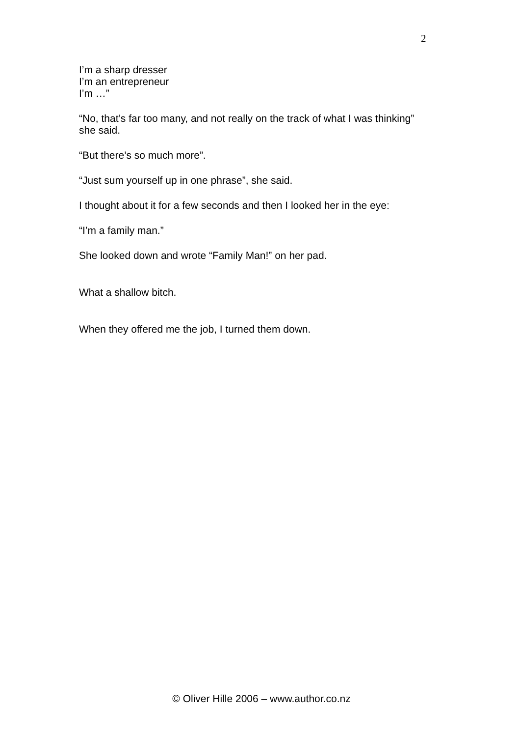2
I’m a sharp dresser
I’m an entrepreneur
I’m …”
“No, that’s far too many, and not really on the track of what I was thinking” she said.
“But there’s so much more”.
“Just sum yourself up in one phrase”, she said.
I thought about it for a few seconds and then I looked her in the eye:
“I’m a family man.”
She looked down and wrote “Family Man!” on her pad.
What a shallow bitch.
When they offered me the job, I turned them down.
© Oliver Hille 2006 – www.author.co.nz